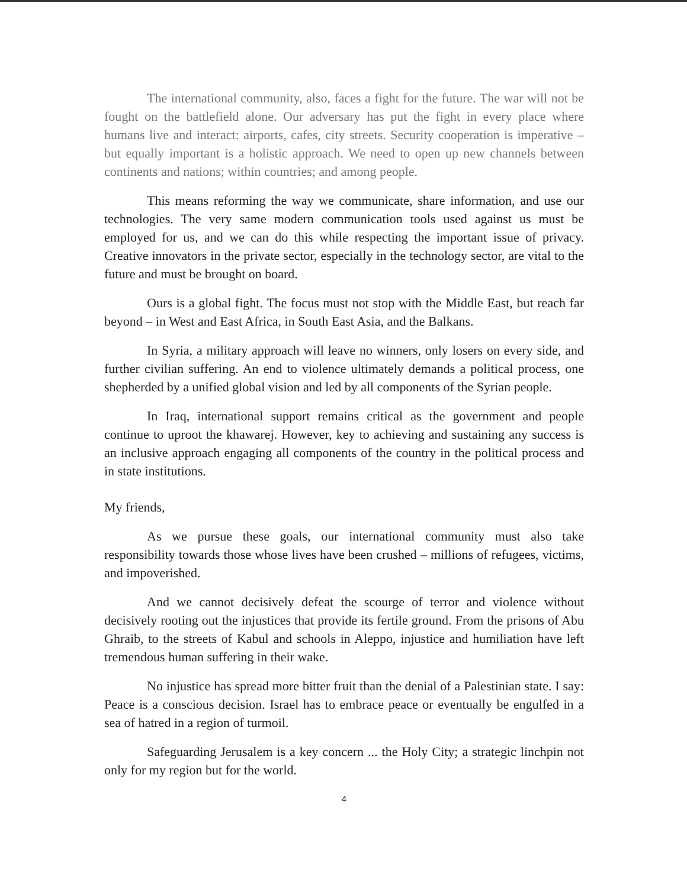The international community, also, faces a fight for the future. The war will not be fought on the battlefield alone. Our adversary has put the fight in every place where humans live and interact: airports, cafes, city streets. Security cooperation is imperative – but equally important is a holistic approach. We need to open up new channels between continents and nations; within countries; and among people.
This means reforming the way we communicate, share information, and use our technologies. The very same modern communication tools used against us must be employed for us, and we can do this while respecting the important issue of privacy. Creative innovators in the private sector, especially in the technology sector, are vital to the future and must be brought on board.
Ours is a global fight. The focus must not stop with the Middle East, but reach far beyond – in West and East Africa, in South East Asia, and the Balkans.
In Syria, a military approach will leave no winners, only losers on every side, and further civilian suffering. An end to violence ultimately demands a political process, one shepherded by a unified global vision and led by all components of the Syrian people.
In Iraq, international support remains critical as the government and people continue to uproot the khawarej. However, key to achieving and sustaining any success is an inclusive approach engaging all components of the country in the political process and in state institutions.
My friends,
As we pursue these goals, our international community must also take responsibility towards those whose lives have been crushed – millions of refugees, victims, and impoverished.
And we cannot decisively defeat the scourge of terror and violence without decisively rooting out the injustices that provide its fertile ground. From the prisons of Abu Ghraib, to the streets of Kabul and schools in Aleppo, injustice and humiliation have left tremendous human suffering in their wake.
No injustice has spread more bitter fruit than the denial of a Palestinian state. I say: Peace is a conscious decision. Israel has to embrace peace or eventually be engulfed in a sea of hatred in a region of turmoil.
Safeguarding Jerusalem is a key concern ... the Holy City; a strategic linchpin not only for my region but for the world.
4